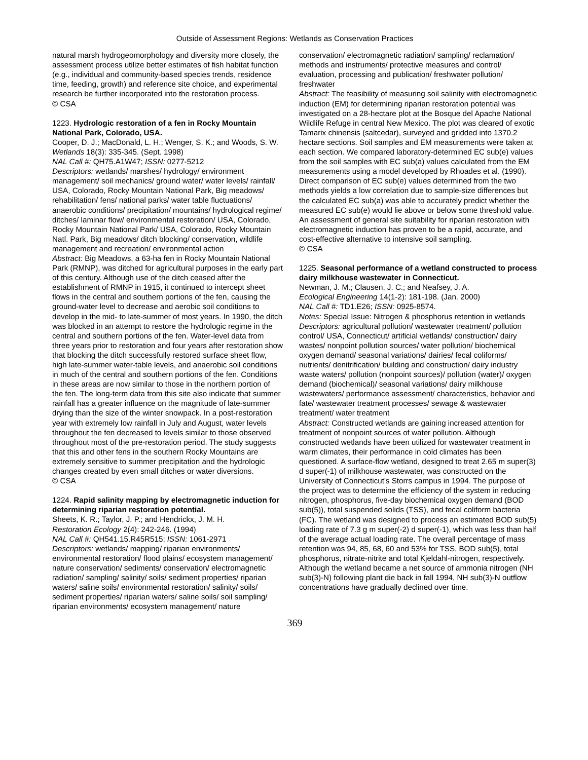Outside of Assessment Regions: Wetlands as Conservation Practices
natural marsh hydrogeomorphology and diversity more closely, the assessment process utilize better estimates of fish habitat function (e.g., individual and community-based species trends, residence time, feeding, growth) and reference site choice, and experimental research be further incorporated into the restoration process.
© CSA
1223. Hydrologic restoration of a fen in Rocky Mountain National Park, Colorado, USA.
Cooper, D. J.; MacDonald, L. H.; Wenger, S. K.; and Woods, S. W.
Wetlands 18(3): 335-345. (Sept. 1998)
NAL Call #: QH75.A1W47; ISSN: 0277-5212
Descriptors: wetlands/ marshes/ hydrology/ environment management/ soil mechanics/ ground water/ water levels/ rainfall/ USA, Colorado, Rocky Mountain National Park, Big meadows/ rehabilitation/ fens/ national parks/ water table fluctuations/ anaerobic conditions/ precipitation/ mountains/ hydrological regime/ ditches/ laminar flow/ environmental restoration/ USA, Colorado, Rocky Mountain National Park/ USA, Colorado, Rocky Mountain Natl. Park, Big meadows/ ditch blocking/ conservation, wildlife management and recreation/ environmental action
Abstract: Big Meadows, a 63-ha fen in Rocky Mountain National Park (RMNP), was ditched for agricultural purposes in the early part of this century. Although use of the ditch ceased after the establishment of RMNP in 1915, it continued to intercept sheet flows in the central and southern portions of the fen, causing the ground-water level to decrease and aerobic soil conditions to develop in the mid- to late-summer of most years. In 1990, the ditch was blocked in an attempt to restore the hydrologic regime in the central and southern portions of the fen. Water-level data from three years prior to restoration and four years after restoration show that blocking the ditch successfully restored surface sheet flow, high late-summer water-table levels, and anaerobic soil conditions in much of the central and southern portions of the fen. Conditions in these areas are now similar to those in the northern portion of the fen. The long-term data from this site also indicate that summer rainfall has a greater influence on the magnitude of late-summer drying than the size of the winter snowpack. In a post-restoration year with extremely low rainfall in July and August, water levels throughout the fen decreased to levels similar to those observed throughout most of the pre-restoration period. The study suggests that this and other fens in the southern Rocky Mountains are extremely sensitive to summer precipitation and the hydrologic changes created by even small ditches or water diversions.
© CSA
1224. Rapid salinity mapping by electromagnetic induction for determining riparian restoration potential.
Sheets, K. R.; Taylor, J. P.; and Hendrickx, J. M. H.
Restoration Ecology 2(4): 242-246. (1994)
NAL Call #: QH541.15.R45R515; ISSN: 1061-2971
Descriptors: wetlands/ mapping/ riparian environments/ environmental restoration/ flood plains/ ecosystem management/ nature conservation/ sediments/ conservation/ electromagnetic radiation/ sampling/ salinity/ soils/ sediment properties/ riparian waters/ saline soils/ environmental restoration/ salinity/ soils/ sediment properties/ riparian waters/ saline soils/ soil sampling/ riparian environments/ ecosystem management/ nature
conservation/ electromagnetic radiation/ sampling/ reclamation/ methods and instruments/ protective measures and control/ evaluation, processing and publication/ freshwater pollution/ freshwater
Abstract: The feasibility of measuring soil salinity with electromagnetic induction (EM) for determining riparian restoration potential was investigated on a 28-hectare plot at the Bosque del Apache National Wildlife Refuge in central New Mexico. The plot was cleared of exotic Tamarix chinensis (saltcedar), surveyed and gridded into 1370.2 hectare sections. Soil samples and EM measurements were taken at each section. We compared laboratory-determined EC sub(e) values from the soil samples with EC sub(a) values calculated from the EM measurements using a model developed by Rhoades et al. (1990). Direct comparison of EC sub(e) values determined from the two methods yields a low correlation due to sample-size differences but the calculated EC sub(a) was able to accurately predict whether the measured EC sub(e) would lie above or below some threshold value. An assessment of general site suitability for riparian restoration with electromagnetic induction has proven to be a rapid, accurate, and cost-effective alternative to intensive soil sampling.
© CSA
1225. Seasonal performance of a wetland constructed to process dairy milkhouse wastewater in Connecticut.
Newman, J. M.; Clausen, J. C.; and Neafsey, J. A.
Ecological Engineering 14(1-2): 181-198. (Jan. 2000)
NAL Call #: TD1.E26; ISSN: 0925-8574.
Notes: Special Issue: Nitrogen & phosphorus retention in wetlands
Descriptors: agricultural pollution/ wastewater treatment/ pollution control/ USA, Connecticut/ artificial wetlands/ construction/ dairy wastes/ nonpoint pollution sources/ water pollution/ biochemical oxygen demand/ seasonal variations/ dairies/ fecal coliforms/ nutrients/ denitrification/ building and construction/ dairy industry waste waters/ pollution (nonpoint sources)/ pollution (water)/ oxygen demand (biochemical)/ seasonal variations/ dairy milkhouse wastewaters/ performance assessment/ characteristics, behavior and fate/ wastewater treatment processes/ sewage & wastewater treatment/ water treatment
Abstract: Constructed wetlands are gaining increased attention for treatment of nonpoint sources of water pollution. Although constructed wetlands have been utilized for wastewater treatment in warm climates, their performance in cold climates has been questioned. A surface-flow wetland, designed to treat 2.65 m super(3) d super(-1) of milkhouse wastewater, was constructed on the University of Connecticut's Storrs campus in 1994. The purpose of the project was to determine the efficiency of the system in reducing nitrogen, phosphorus, five-day biochemical oxygen demand (BOD sub(5)), total suspended solids (TSS), and fecal coliform bacteria (FC). The wetland was designed to process an estimated BOD sub(5) loading rate of 7.3 g m super(-2) d super(-1), which was less than half of the average actual loading rate. The overall percentage of mass retention was 94, 85, 68, 60 and 53% for TSS, BOD sub(5), total phosphorus, nitrate-nitrite and total Kjeldahl-nitrogen, respectively. Although the wetland became a net source of ammonia nitrogen (NH sub(3)-N) following plant die back in fall 1994, NH sub(3)-N outflow concentrations have gradually declined over time.
369